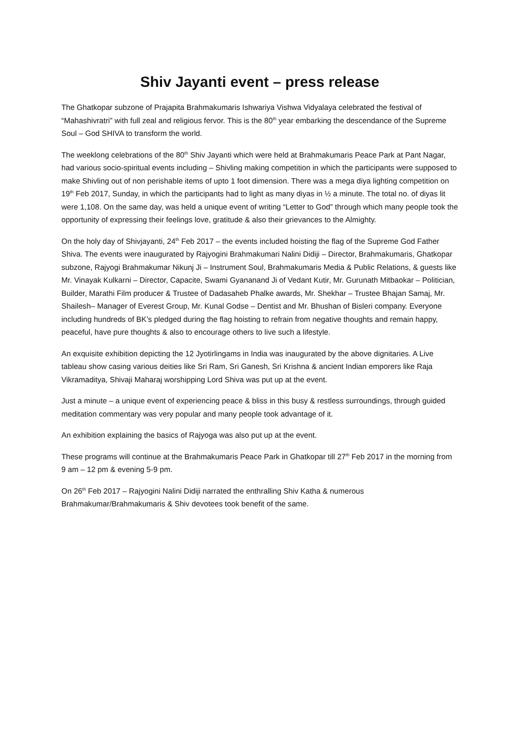Shiv Jayanti event – press release
The Ghatkopar subzone of Prajapita Brahmakumaris Ishwariya Vishwa Vidyalaya celebrated the festival of “Mahashivratri” with full zeal and religious fervor. This is the 80<sup>th</sup> year embarking the descendance of the Supreme Soul – God SHIVA to transform the world.
The weeklong celebrations of the 80<sup>th</sup> Shiv Jayanti which were held at Brahmakumaris Peace Park at Pant Nagar, had various socio-spiritual events including – Shivling making competition in which the participants were supposed to make Shivling out of non perishable items of upto 1 foot dimension. There was a mega diya lighting competition on 19<sup>th</sup> Feb 2017, Sunday, in which the participants had to light as many diyas in ½ a minute. The total no. of diyas lit were 1,108. On the same day, was held a unique event of writing “Letter to God” through which many people took the opportunity of expressing their feelings love, gratitude & also their grievances to the Almighty.
On the holy day of Shivjayanti, 24<sup>th</sup> Feb 2017 – the events included hoisting the flag of the Supreme God Father Shiva. The events were inaugurated by Rajyogini Brahmakumari Nalini Didiji – Director, Brahmakumaris, Ghatkopar subzone, Rajyogi Brahmakumar Nikunj Ji – Instrument Soul, Brahmakumaris Media & Public Relations, & guests like Mr. Vinayak Kulkarni – Director, Capacite, Swami Gyananand Ji of Vedant Kutir, Mr. Gurunath Mitbaokar – Politician, Builder, Marathi Film producer & Trustee of Dadasaheb Phalke awards, Mr. Shekhar – Trustee Bhajan Samaj, Mr. Shailesh– Manager of Everest Group, Mr. Kunal Godse – Dentist and Mr. Bhushan of Bisleri company. Everyone including hundreds of BK’s pledged during the flag hoisting to refrain from negative thoughts and remain happy, peaceful, have pure thoughts & also to encourage others to live such a lifestyle.
An exquisite exhibition depicting the 12 Jyotirlingams in India was inaugurated by the above dignitaries. A Live tableau show casing various deities like Sri Ram, Sri Ganesh, Sri Krishna & ancient Indian emporers like Raja Vikramaditya, Shivaji Maharaj worshipping Lord Shiva was put up at the event.
Just a minute – a unique event of experiencing peace & bliss in this busy & restless surroundings, through guided meditation commentary was very popular and many people took advantage of it.
An exhibition explaining the basics of Rajyoga was also put up at the event.
These programs will continue at the Brahmakumaris Peace Park in Ghatkopar till 27<sup>th</sup> Feb 2017 in the morning from 9 am – 12 pm & evening 5-9 pm.
On 26<sup>th</sup> Feb 2017 – Rajyogini Nalini Didiji narrated the enthralling Shiv Katha & numerous Brahmakumar/Brahmakumaris & Shiv devotees took benefit of the same.